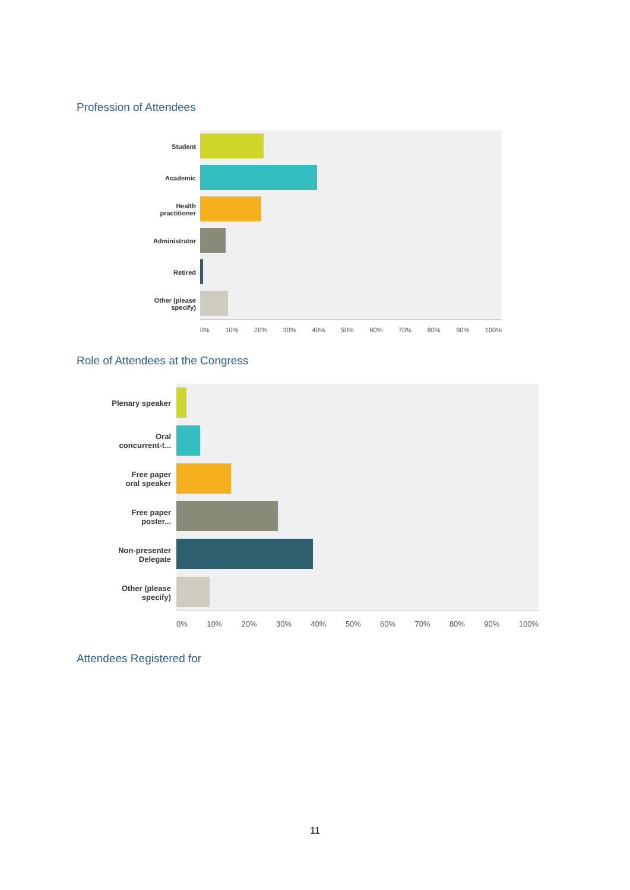Profession of Attendees
Student
Academic
Health
practitioner
Administrator
Retired
Other (please
specify)
0% 10% 20% 30% 40% 50% 60% 70% 80% 90% 100%
Role of Attendees at the Congress
Plenary speaker
Oral
concurrent-t...
Free paper
oral speaker
Free paper
poster...
Non-presenter
Delegate
Other (please
specify)
0% 10% 20% 30% 40% 50% 60% 70% 80% 90% 100%
Attendees Registered for
11